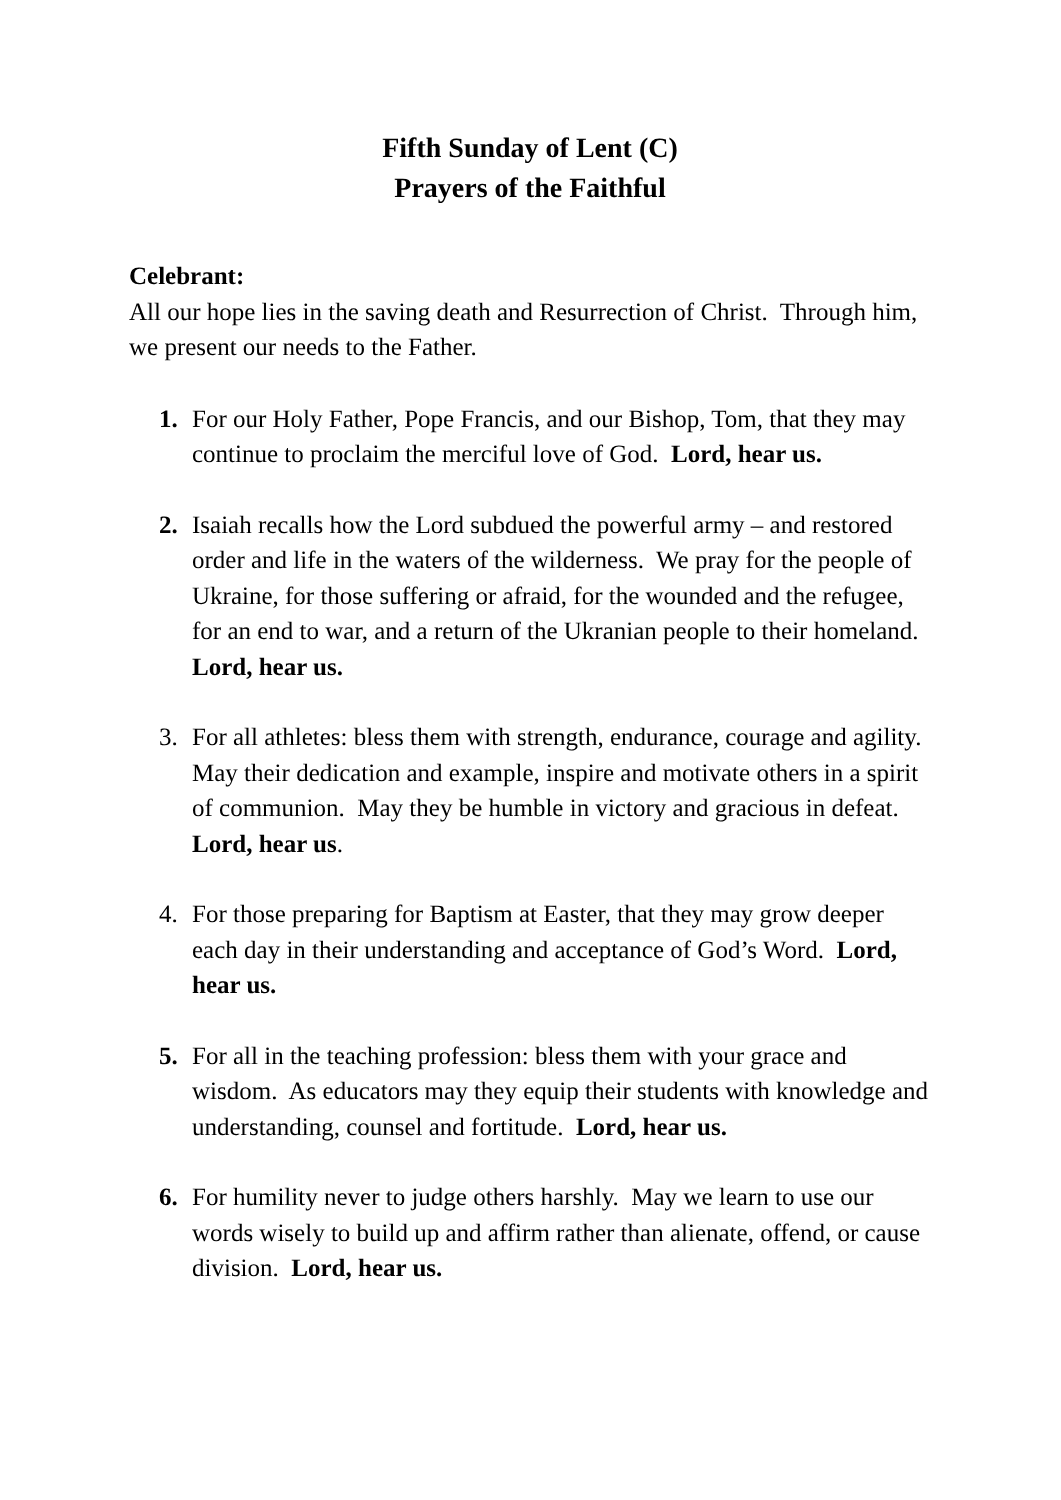Fifth Sunday of Lent (C)
Prayers of the Faithful
Celebrant:
All our hope lies in the saving death and Resurrection of Christ. Through him, we present our needs to the Father.
1. For our Holy Father, Pope Francis, and our Bishop, Tom, that they may continue to proclaim the merciful love of God. Lord, hear us.
2. Isaiah recalls how the Lord subdued the powerful army – and restored order and life in the waters of the wilderness. We pray for the people of Ukraine, for those suffering or afraid, for the wounded and the refugee, for an end to war, and a return of the Ukranian people to their homeland. Lord, hear us.
3. For all athletes: bless them with strength, endurance, courage and agility. May their dedication and example, inspire and motivate others in a spirit of communion. May they be humble in victory and gracious in defeat. Lord, hear us.
4. For those preparing for Baptism at Easter, that they may grow deeper each day in their understanding and acceptance of God’s Word. Lord, hear us.
5. For all in the teaching profession: bless them with your grace and wisdom. As educators may they equip their students with knowledge and understanding, counsel and fortitude. Lord, hear us.
6. For humility never to judge others harshly. May we learn to use our words wisely to build up and affirm rather than alienate, offend, or cause division. Lord, hear us.